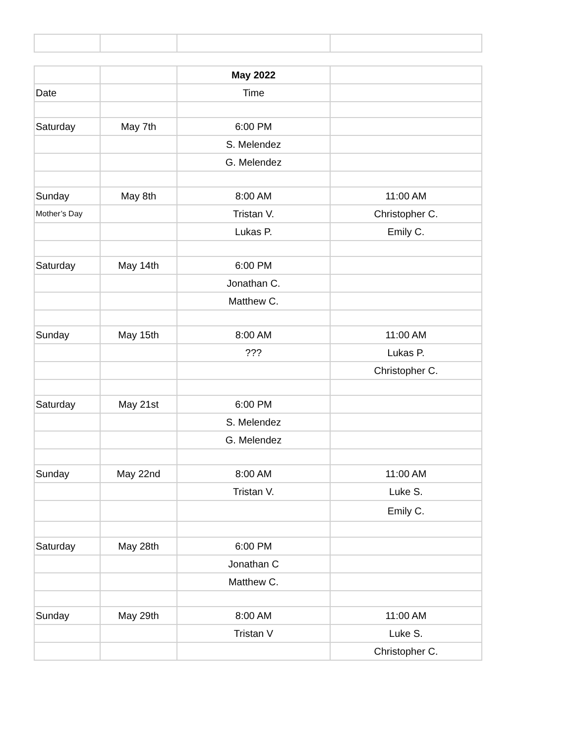| | | May 2022 | |
| Date | | Time | |
| Saturday | May 7th | 6:00 PM | |
| | | S. Melendez | |
| | | G. Melendez | |
| Sunday | May 8th | 8:00 AM | 11:00 AM |
| Mother’s Day | | Tristan V. | Christopher C. |
| | | Lukas P. | Emily C. |
| Saturday | May 14th | 6:00 PM | |
| | | Jonathan C. | |
| | | Matthew C. | |
| Sunday | May 15th | 8:00 AM | 11:00 AM |
| | | ??? | Lukas P. |
| | | | Christopher C. |
| Saturday | May 21st | 6:00 PM | |
| | | S. Melendez | |
| | | G. Melendez | |
| Sunday | May 22nd | 8:00 AM | 11:00 AM |
| | | Tristan V. | Luke S. |
| | | | Emily C. |
| Saturday | May 28th | 6:00 PM | |
| | | Jonathan C | |
| | | Matthew C. | |
| Sunday | May 29th | 8:00 AM | 11:00 AM |
| | | Tristan V | Luke S. |
| | | | Christopher C. |